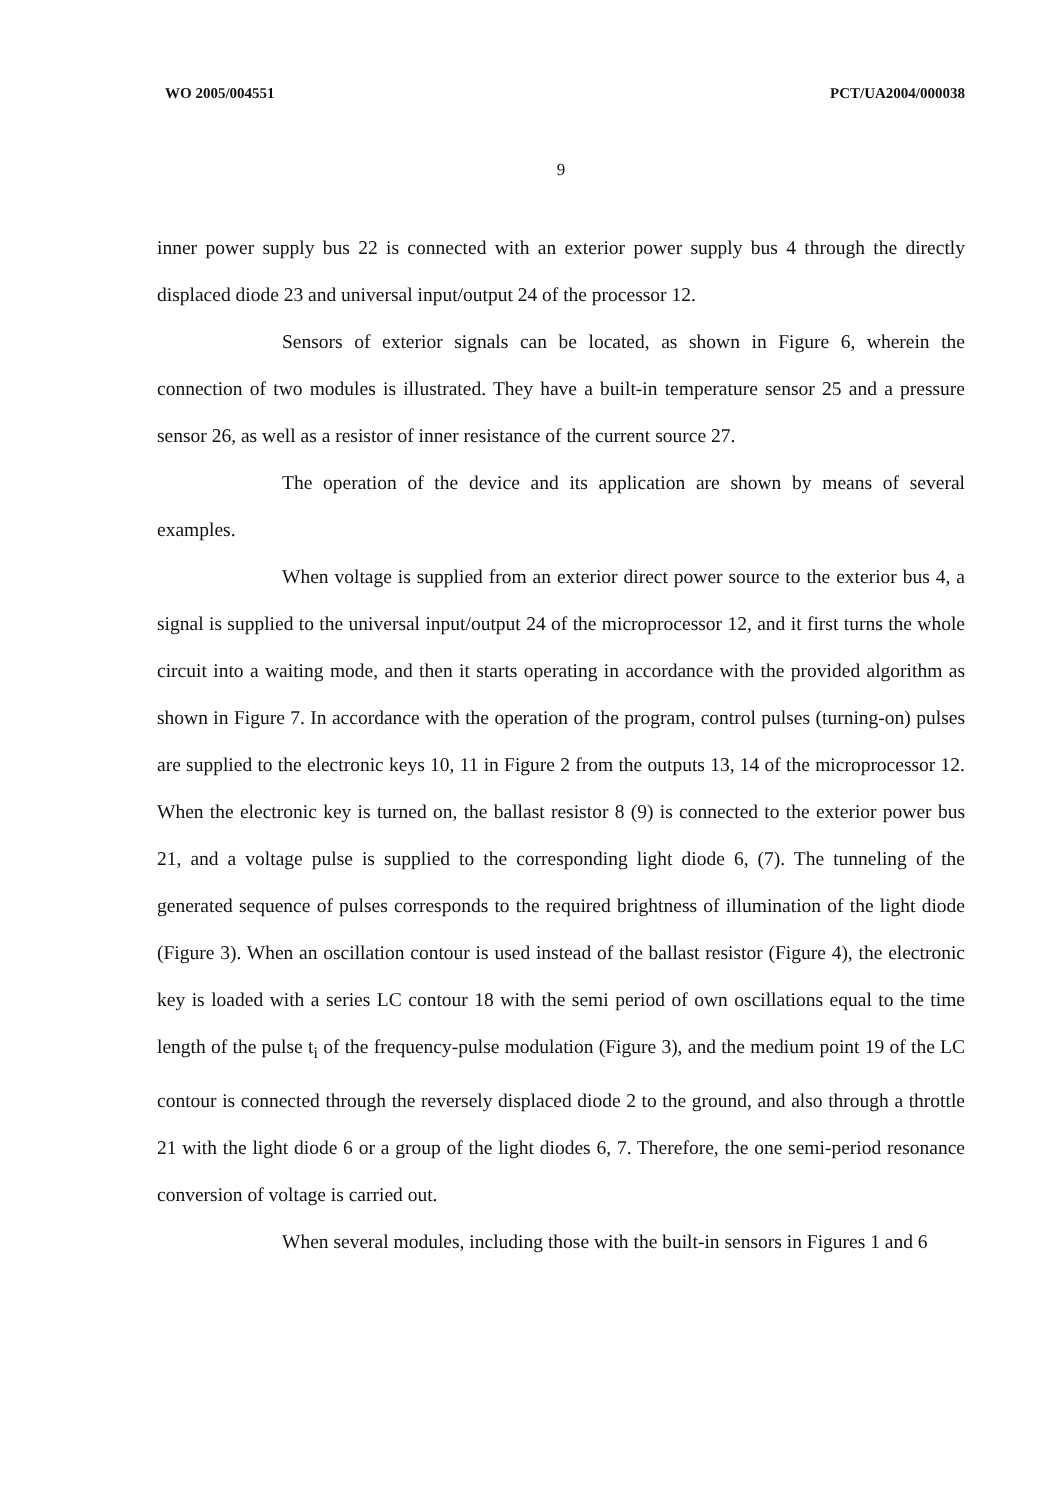WO 2005/004551 PCT/UA2004/000038
9
inner power supply bus 22 is connected with an exterior power supply bus 4 through the directly displaced diode 23 and universal input/output 24 of the processor 12.
Sensors of exterior signals can be located, as shown in Figure 6, wherein the connection of two modules is illustrated. They have a built-in temperature sensor 25 and a pressure sensor 26, as well as a resistor of inner resistance of the current source 27.
The operation of the device and its application are shown by means of several examples.
When voltage is supplied from an exterior direct power source to the exterior bus 4, a signal is supplied to the universal input/output 24 of the microprocessor 12, and it first turns the whole circuit into a waiting mode, and then it starts operating in accordance with the provided algorithm as shown in Figure 7. In accordance with the operation of the program, control pulses (turning-on) pulses are supplied to the electronic keys 10, 11 in Figure 2 from the outputs 13, 14 of the microprocessor 12. When the electronic key is turned on, the ballast resistor 8 (9) is connected to the exterior power bus 21, and a voltage pulse is supplied to the corresponding light diode 6, (7). The tunneling of the generated sequence of pulses corresponds to the required brightness of illumination of the light diode (Figure 3). When an oscillation contour is used instead of the ballast resistor (Figure 4), the electronic key is loaded with a series LC contour 18 with the semi period of own oscillations equal to the time length of the pulse t<sub>i</sub> of the frequency-pulse modulation (Figure 3), and the medium point 19 of the LC contour is connected through the reversely displaced diode 2 to the ground, and also through a throttle 21 with the light diode 6 or a group of the light diodes 6, 7. Therefore, the one semi-period resonance conversion of voltage is carried out.
When several modules, including those with the built-in sensors in Figures 1 and 6